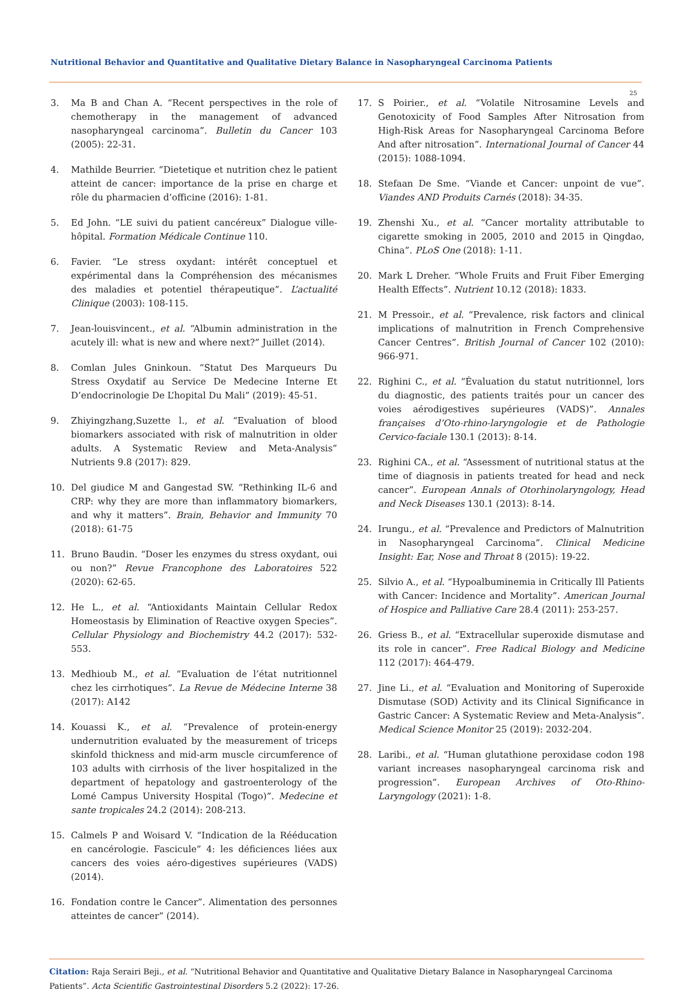Nutritional Behavior and Quantitative and Qualitative Dietary Balance in Nasopharyngeal Carcinoma Patients
25
3. Ma B and Chan A. “Recent perspectives in the role of chemotherapy in the management of advanced nasopharyngeal carcinoma”. Bulletin du Cancer 103 (2005): 22-31.
4. Mathilde Beurrier. “Dietetique et nutrition chez le patient atteint de cancer: importance de la prise en charge et rôle du pharmacien d’officine (2016): 1-81.
5. Ed John. “LE suivi du patient cancéreux” Dialogue ville-hôpital. Formation Médicale Continue 110.
6. Favier. “Le stress oxydant: intérêt conceptuel et expérimental dans la Compréhension des mécanismes des maladies et potentiel thérapeutique”. L’actualité Clinique (2003): 108-115.
7. Jean-louisvincent., et al. “Albumin administration in the acutely ill: what is new and where next?” Juillet (2014).
8. Comlan Jules Gninkoun. “Statut Des Marqueurs Du Stress Oxydatif au Service De Medecine Interne Et D’endocrinologie De L’hopital Du Mali” (2019): 45-51.
9. Zhiyingzhang,Suzette l., et al. “Evaluation of blood biomarkers associated with risk of malnutrition in older adults. A Systematic Review and Meta-Analysis” Nutrients 9.8 (2017): 829.
10. Del giudice M and Gangestad SW. “Rethinking IL-6 and CRP: why they are more than inflammatory biomarkers, and why it matters”. Brain, Behavior and Immunity 70 (2018): 61-75
11. Bruno Baudin. “Doser les enzymes du stress oxydant, oui ou non?” Revue Francophone des Laboratoires 522 (2020): 62-65.
12. He L., et al. “Antioxidants Maintain Cellular Redox Homeostasis by Elimination of Reactive oxygen Species”. Cellular Physiology and Biochemistry 44.2 (2017): 532-553.
13. Medhioub M., et al. “Evaluation de l’état nutritionnel chez les cirrhotiques”. La Revue de Médecine Interne 38 (2017): A142
14. Kouassi K., et al. “Prevalence of protein-energy undernutrition evaluated by the measurement of triceps skinfold thickness and mid-arm muscle circumference of 103 adults with cirrhosis of the liver hospitalized in the department of hepatology and gastroenterology of the Lomé Campus University Hospital (Togo)”. Medecine et sante tropicales 24.2 (2014): 208-213.
15. Calmels P and Woisard V. “Indication de la Rééducation en cancérologie. Fascicule” 4: les déficiences liées aux cancers des voies aéro-digestives supérieures (VADS) (2014).
16. Fondation contre le Cancer”. Alimentation des personnes atteintes de cancer” (2014).
17. S Poirier., et al. “Volatile Nitrosamine Levels and Genotoxicity of Food Samples After Nitrosation from High-Risk Areas for Nasopharyngeal Carcinoma Before And after nitrosation”. International Journal of Cancer 44 (2015): 1088-1094.
18. Stefaan De Sme. “Viande et Cancer: unpoint de vue”. Viandes AND Produits Carnés (2018): 34-35.
19. Zhenshi Xu., et al. “Cancer mortality attributable to cigarette smoking in 2005, 2010 and 2015 in Qingdao, China”. PLoS One (2018): 1-11.
20. Mark L Dreher. “Whole Fruits and Fruit Fiber Emerging Health Effects”. Nutrient 10.12 (2018): 1833.
21. M Pressoir., et al. “Prevalence, risk factors and clinical implications of malnutrition in French Comprehensive Cancer Centres”. British Journal of Cancer 102 (2010): 966-971.
22. Righini C., et al. “Évaluation du statut nutritionnel, lors du diagnostic, des patients traités pour un cancer des voies aérodigestives supérieures (VADS)”. Annales françaises d’Oto-rhino-laryngologie et de Pathologie Cervico-faciale 130.1 (2013): 8-14.
23. Righini CA., et al. “Assessment of nutritional status at the time of diagnosis in patients treated for head and neck cancer”. European Annals of Otorhinolaryngology, Head and Neck Diseases 130.1 (2013): 8-14.
24. Irungu., et al. “Prevalence and Predictors of Malnutrition in Nasopharyngeal Carcinoma”. Clinical Medicine Insight: Ear, Nose and Throat 8 (2015): 19-22.
25. Silvio A., et al. “Hypoalbuminemia in Critically Ill Patients with Cancer: Incidence and Mortality”. American Journal of Hospice and Palliative Care 28.4 (2011): 253-257.
26. Griess B., et al. “Extracellular superoxide dismutase and its role in cancer”. Free Radical Biology and Medicine 112 (2017): 464-479.
27. Jine Li., et al. “Evaluation and Monitoring of Superoxide Dismutase (SOD) Activity and its Clinical Significance in Gastric Cancer: A Systematic Review and Meta-Analysis”. Medical Science Monitor 25 (2019): 2032-204.
28. Laribi., et al. “Human glutathione peroxidase codon 198 variant increases nasopharyngeal carcinoma risk and progression”. European Archives of Oto-Rhino-Laryngology (2021): 1-8.
Citation: Raja Serairi Beji., et al. “Nutritional Behavior and Quantitative and Qualitative Dietary Balance in Nasopharyngeal Carcinoma Patients”. Acta Scientific Gastrointestinal Disorders 5.2 (2022): 17-26.